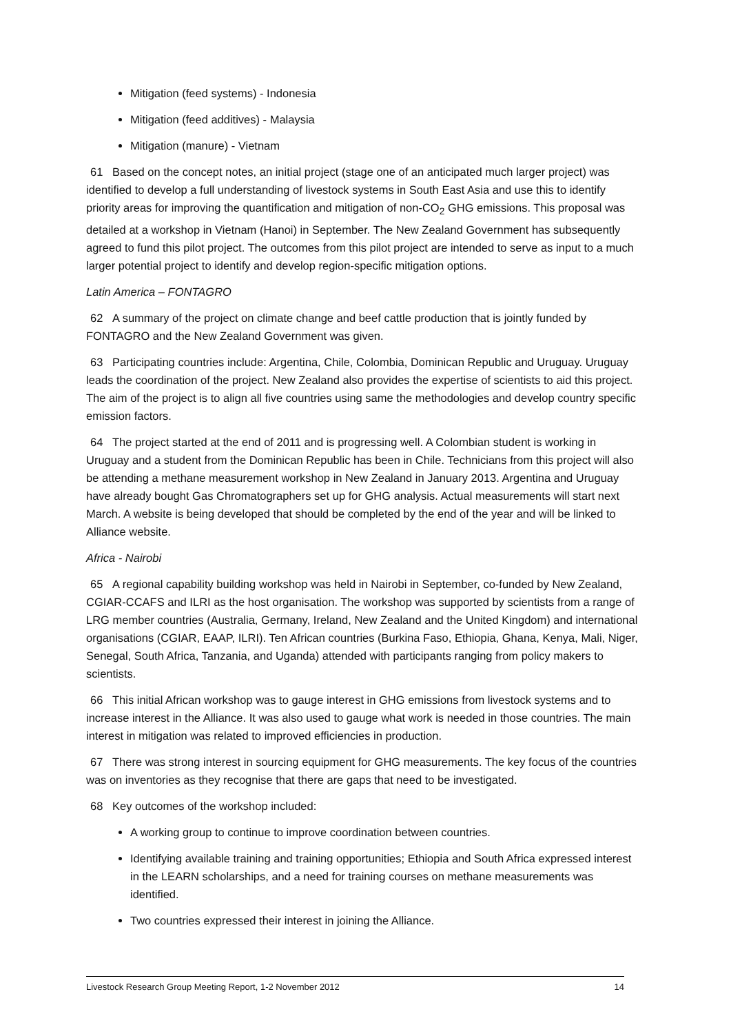Mitigation (feed systems) - Indonesia
Mitigation (feed additives) - Malaysia
Mitigation (manure) - Vietnam
61 Based on the concept notes, an initial project (stage one of an anticipated much larger project) was identified to develop a full understanding of livestock systems in South East Asia and use this to identify priority areas for improving the quantification and mitigation of non-CO<sub>2</sub> GHG emissions. This proposal was detailed at a workshop in Vietnam (Hanoi) in September. The New Zealand Government has subsequently agreed to fund this pilot project. The outcomes from this pilot project are intended to serve as input to a much larger potential project to identify and develop region-specific mitigation options.
Latin America – FONTAGRO
62 A summary of the project on climate change and beef cattle production that is jointly funded by FONTAGRO and the New Zealand Government was given.
63 Participating countries include: Argentina, Chile, Colombia, Dominican Republic and Uruguay. Uruguay leads the coordination of the project. New Zealand also provides the expertise of scientists to aid this project. The aim of the project is to align all five countries using same the methodologies and develop country specific emission factors.
64 The project started at the end of 2011 and is progressing well. A Colombian student is working in Uruguay and a student from the Dominican Republic has been in Chile. Technicians from this project will also be attending a methane measurement workshop in New Zealand in January 2013. Argentina and Uruguay have already bought Gas Chromatographers set up for GHG analysis. Actual measurements will start next March. A website is being developed that should be completed by the end of the year and will be linked to Alliance website.
Africa - Nairobi
65 A regional capability building workshop was held in Nairobi in September, co-funded by New Zealand, CGIAR-CCAFS and ILRI as the host organisation. The workshop was supported by scientists from a range of LRG member countries (Australia, Germany, Ireland, New Zealand and the United Kingdom) and international organisations (CGIAR, EAAP, ILRI). Ten African countries (Burkina Faso, Ethiopia, Ghana, Kenya, Mali, Niger, Senegal, South Africa, Tanzania, and Uganda) attended with participants ranging from policy makers to scientists.
66 This initial African workshop was to gauge interest in GHG emissions from livestock systems and to increase interest in the Alliance. It was also used to gauge what work is needed in those countries. The main interest in mitigation was related to improved efficiencies in production.
67 There was strong interest in sourcing equipment for GHG measurements. The key focus of the countries was on inventories as they recognise that there are gaps that need to be investigated.
68 Key outcomes of the workshop included:
A working group to continue to improve coordination between countries.
Identifying available training and training opportunities; Ethiopia and South Africa expressed interest in the LEARN scholarships, and a need for training courses on methane measurements was identified.
Two countries expressed their interest in joining the Alliance.
Livestock Research Group Meeting Report, 1-2 November 2012 14